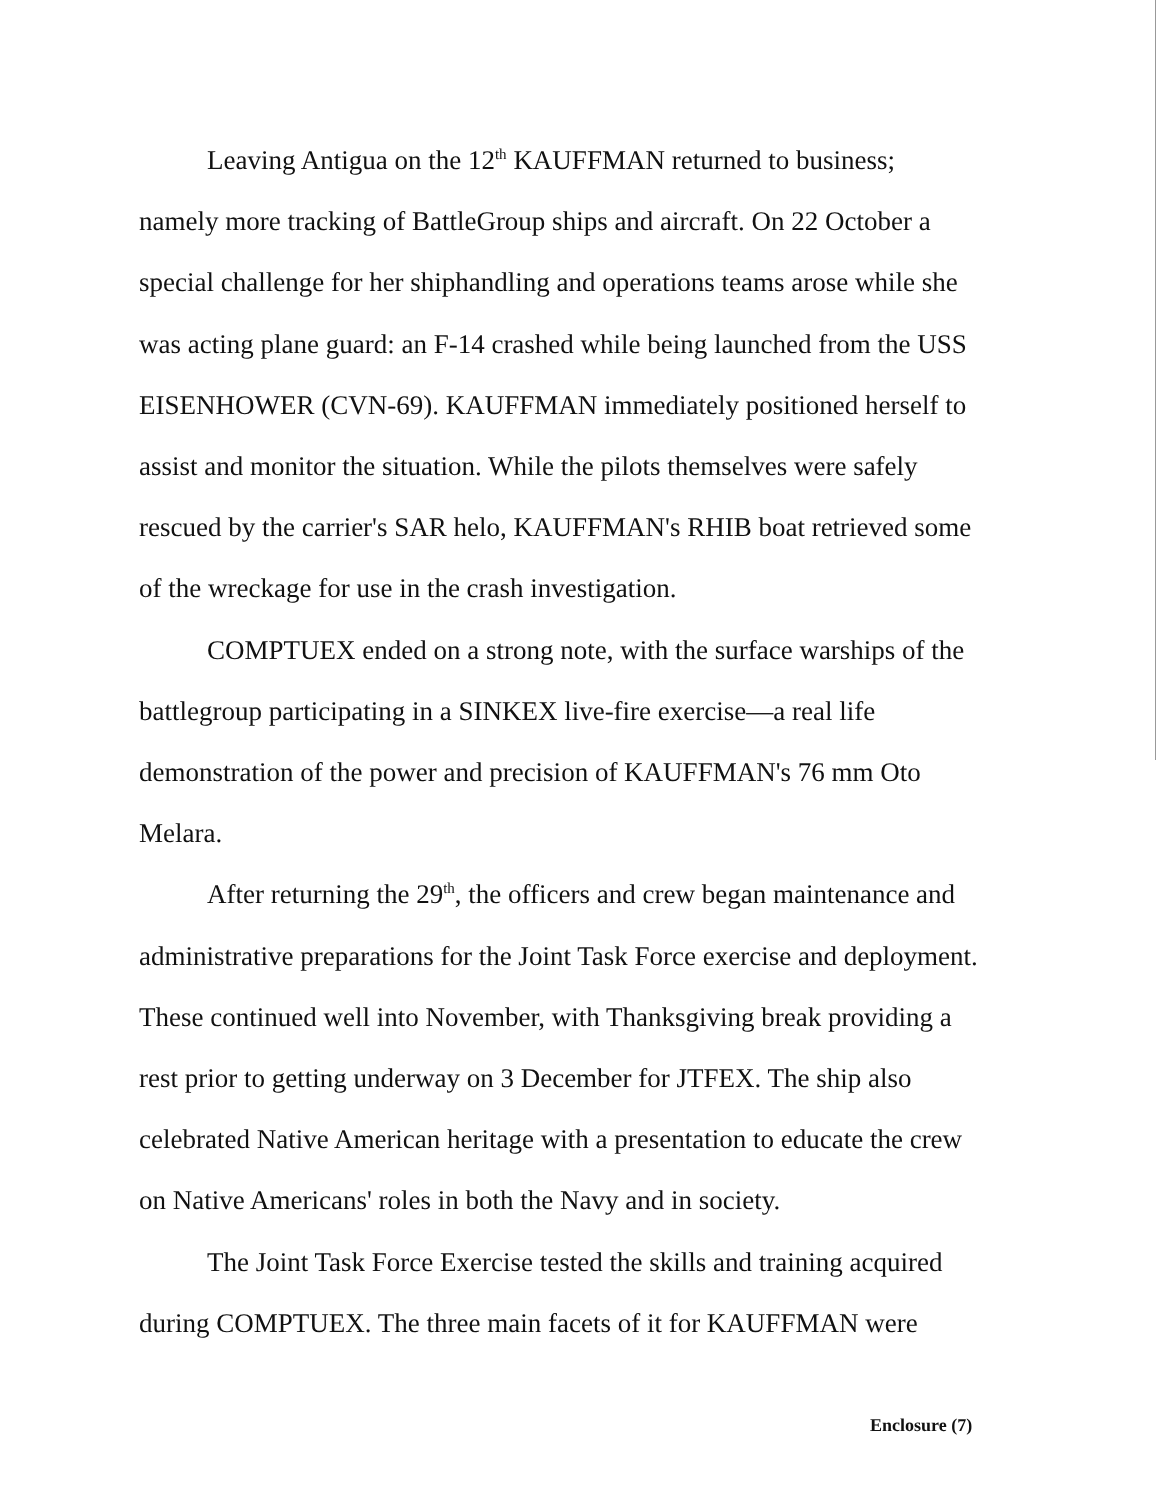Leaving Antigua on the 12<sup>th</sup> KAUFFMAN returned to business; namely more tracking of BattleGroup ships and aircraft. On 22 October a special challenge for her shiphandling and operations teams arose while she was acting plane guard: an F-14 crashed while being launched from the USS EISENHOWER (CVN-69). KAUFFMAN immediately positioned herself to assist and monitor the situation. While the pilots themselves were safely rescued by the carrier's SAR helo, KAUFFMAN's RHIB boat retrieved some of the wreckage for use in the crash investigation.
COMPTUEX ended on a strong note, with the surface warships of the battlegroup participating in a SINKEX live-fire exercise—a real life demonstration of the power and precision of KAUFFMAN's 76 mm Oto Melara.
After returning the 29<sup>th</sup>, the officers and crew began maintenance and administrative preparations for the Joint Task Force exercise and deployment. These continued well into November, with Thanksgiving break providing a rest prior to getting underway on 3 December for JTFEX. The ship also celebrated Native American heritage with a presentation to educate the crew on Native Americans' roles in both the Navy and in society.
The Joint Task Force Exercise tested the skills and training acquired during COMPTUEX. The three main facets of it for KAUFFMAN were
Enclosure (7)